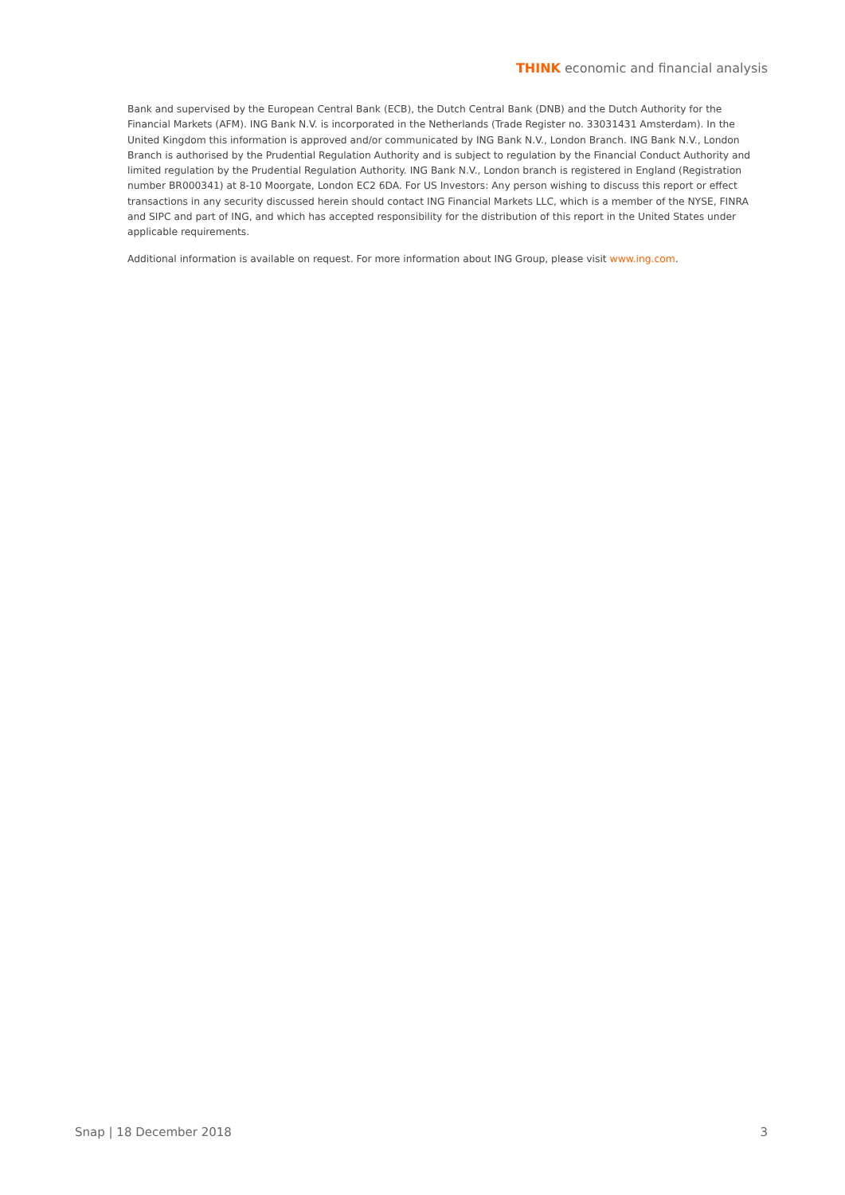THINK economic and financial analysis
Bank and supervised by the European Central Bank (ECB), the Dutch Central Bank (DNB) and the Dutch Authority for the Financial Markets (AFM). ING Bank N.V. is incorporated in the Netherlands (Trade Register no. 33031431 Amsterdam). In the United Kingdom this information is approved and/or communicated by ING Bank N.V., London Branch. ING Bank N.V., London Branch is authorised by the Prudential Regulation Authority and is subject to regulation by the Financial Conduct Authority and limited regulation by the Prudential Regulation Authority. ING Bank N.V., London branch is registered in England (Registration number BR000341) at 8-10 Moorgate, London EC2 6DA. For US Investors: Any person wishing to discuss this report or effect transactions in any security discussed herein should contact ING Financial Markets LLC, which is a member of the NYSE, FINRA and SIPC and part of ING, and which has accepted responsibility for the distribution of this report in the United States under applicable requirements.
Additional information is available on request. For more information about ING Group, please visit www.ing.com.
Snap | 18 December 2018 3